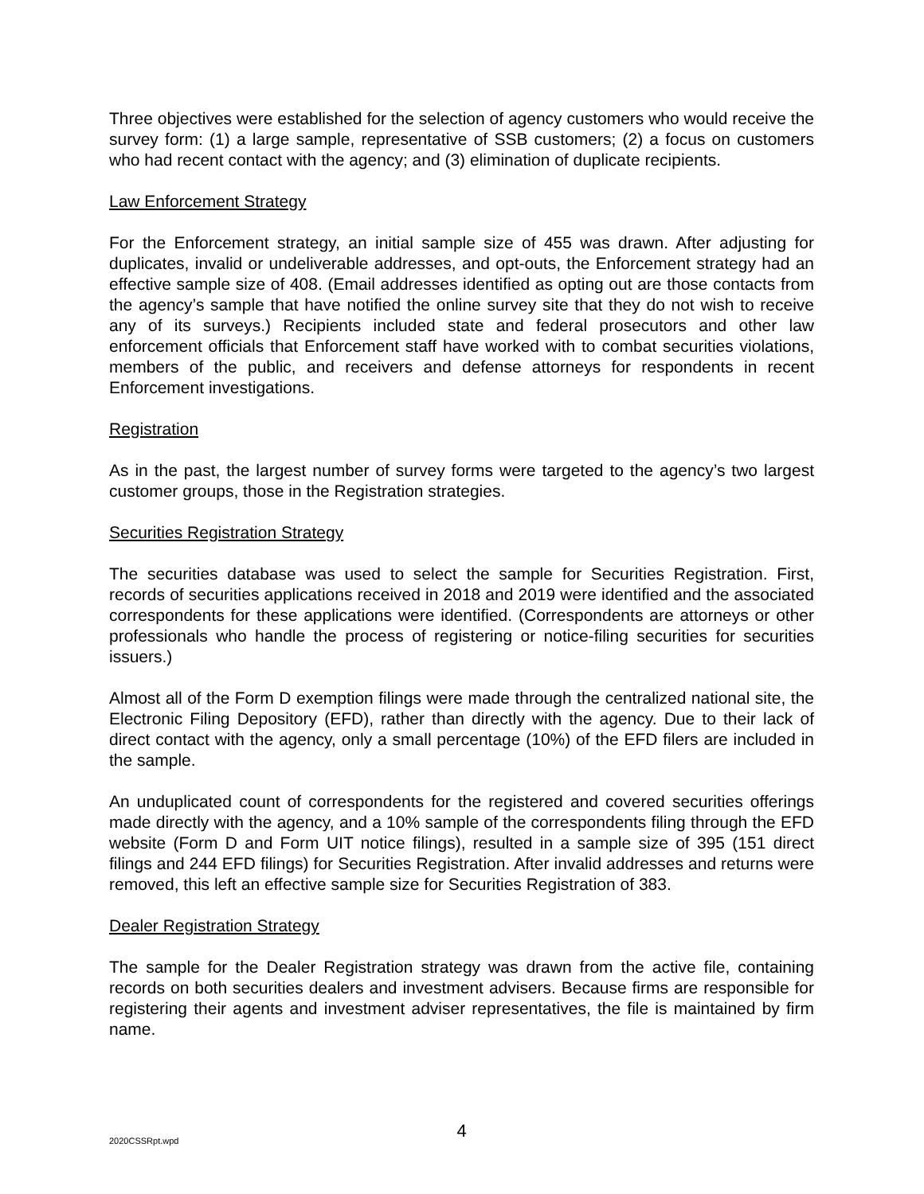Three objectives were established for the selection of agency customers who would receive the survey form: (1) a large sample, representative of SSB customers; (2) a focus on customers who had recent contact with the agency; and (3) elimination of duplicate recipients.
Law Enforcement Strategy
For the Enforcement strategy, an initial sample size of 455 was drawn. After adjusting for duplicates, invalid or undeliverable addresses, and opt-outs, the Enforcement strategy had an effective sample size of 408. (Email addresses identified as opting out are those contacts from the agency’s sample that have notified the online survey site that they do not wish to receive any of its surveys.) Recipients included state and federal prosecutors and other law enforcement officials that Enforcement staff have worked with to combat securities violations, members of the public, and receivers and defense attorneys for respondents in recent Enforcement investigations.
Registration
As in the past, the largest number of survey forms were targeted to the agency’s two largest customer groups, those in the Registration strategies.
Securities Registration Strategy
The securities database was used to select the sample for Securities Registration. First, records of securities applications received in 2018 and 2019 were identified and the associated correspondents for these applications were identified. (Correspondents are attorneys or other professionals who handle the process of registering or notice-filing securities for securities issuers.)
Almost all of the Form D exemption filings were made through the centralized national site, the Electronic Filing Depository (EFD), rather than directly with the agency. Due to their lack of direct contact with the agency, only a small percentage (10%) of the EFD filers are included in the sample.
An unduplicated count of correspondents for the registered and covered securities offerings made directly with the agency, and a 10% sample of the correspondents filing through the EFD website (Form D and Form UIT notice filings), resulted in a sample size of 395 (151 direct filings and 244 EFD filings) for Securities Registration. After invalid addresses and returns were removed, this left an effective sample size for Securities Registration of 383.
Dealer Registration Strategy
The sample for the Dealer Registration strategy was drawn from the active file, containing records on both securities dealers and investment advisers. Because firms are responsible for registering their agents and investment adviser representatives, the file is maintained by firm name.
2020CSSRpt.wpd
4